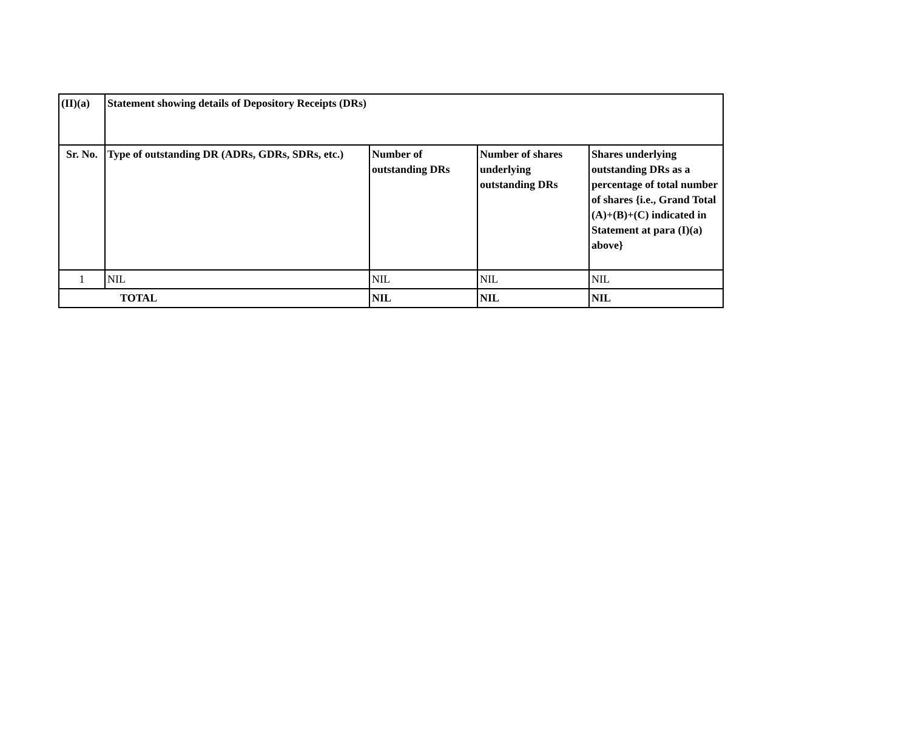| (II)(a) | Statement showing details of Depository Receipts (DRs) | | | |
| --- | --- | --- | --- | --- |
| Sr. No. | Type of outstanding DR (ADRs, GDRs, SDRs, etc.) | Number of outstanding DRs | Number of shares underlying outstanding DRs | Shares underlying outstanding DRs as a percentage of total number of shares {i.e., Grand Total (A)+(B)+(C) indicated in Statement at para (I)(a) above} |
| 1 | NIL | NIL | NIL | NIL |
| TOTAL | | NIL | NIL | NIL |